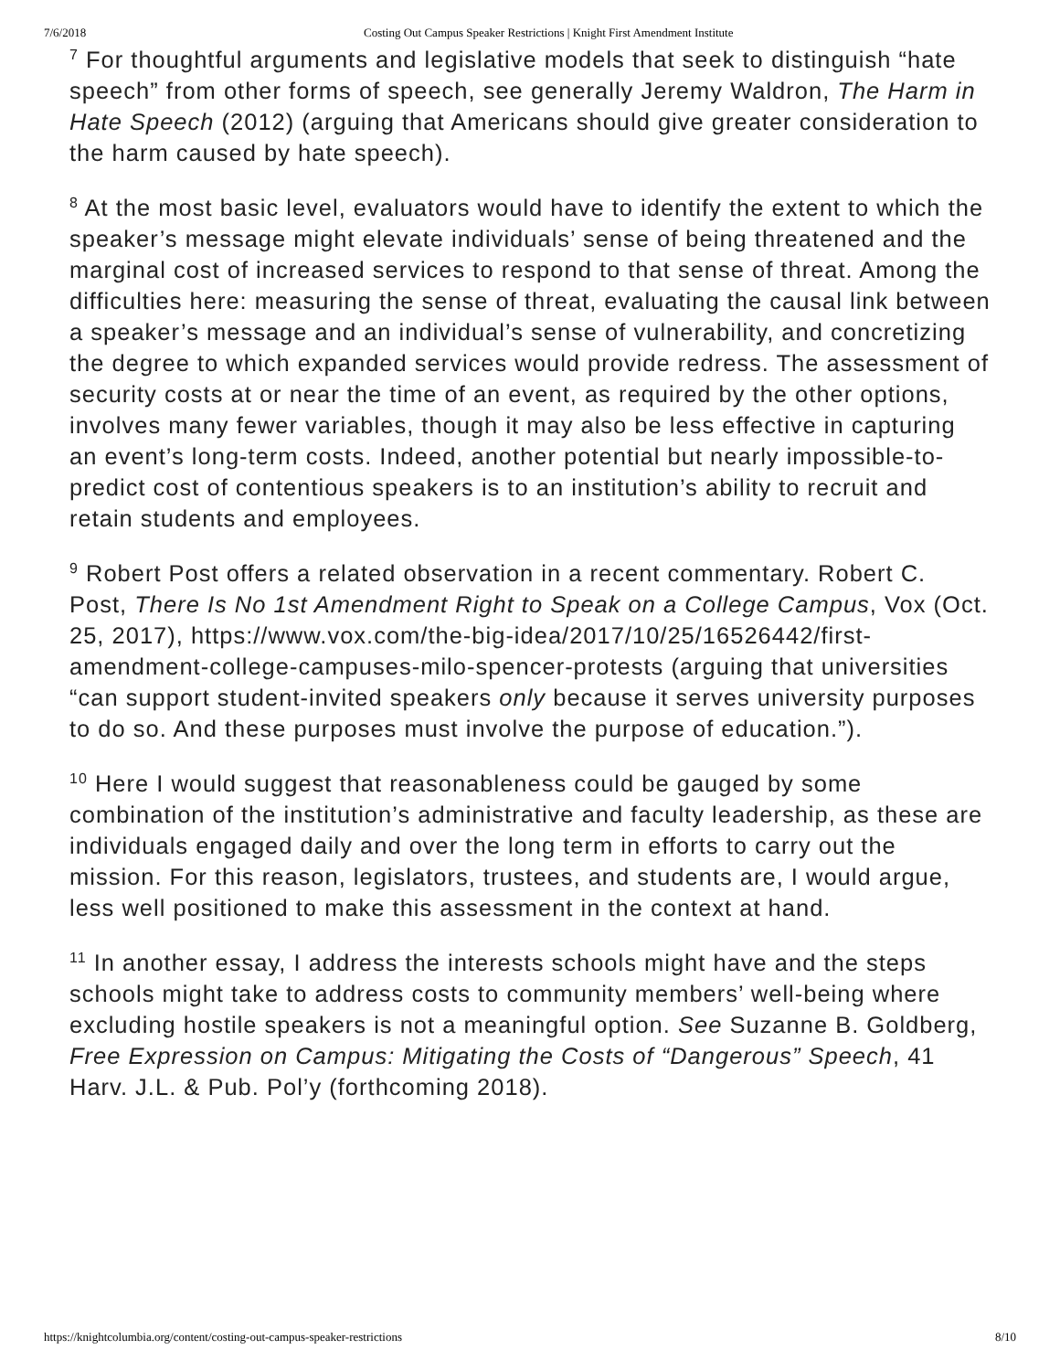7/6/2018 Costing Out Campus Speaker Restrictions | Knight First Amendment Institute
<sup>7</sup> For thoughtful arguments and legislative models that seek to distinguish “hate speech” from other forms of speech, see generally Jeremy Waldron, The Harm in Hate Speech (2012) (arguing that Americans should give greater consideration to the harm caused by hate speech).
<sup>8</sup> At the most basic level, evaluators would have to identify the extent to which the speaker’s message might elevate individuals’ sense of being threatened and the marginal cost of increased services to respond to that sense of threat. Among the difficulties here: measuring the sense of threat, evaluating the causal link between a speaker’s message and an individual’s sense of vulnerability, and concretizing the degree to which expanded services would provide redress. The assessment of security costs at or near the time of an event, as required by the other options, involves many fewer variables, though it may also be less effective in capturing an event’s long-term costs. Indeed, another potential but nearly impossible-to-predict cost of contentious speakers is to an institution’s ability to recruit and retain students and employees.
<sup>9</sup> Robert Post offers a related observation in a recent commentary. Robert C. Post, There Is No 1st Amendment Right to Speak on a College Campus, Vox (Oct. 25, 2017), https://www.vox.com/the-big-idea/2017/10/25/16526442/first-amendment-college-campuses-milo-spencer-protests (arguing that universities “can support student-invited speakers only because it serves university purposes to do so. And these purposes must involve the purpose of education.”).
<sup>10</sup> Here I would suggest that reasonableness could be gauged by some combination of the institution’s administrative and faculty leadership, as these are individuals engaged daily and over the long term in efforts to carry out the mission. For this reason, legislators, trustees, and students are, I would argue, less well positioned to make this assessment in the context at hand.
<sup>11</sup> In another essay, I address the interests schools might have and the steps schools might take to address costs to community members’ well-being where excluding hostile speakers is not a meaningful option. See Suzanne B. Goldberg, Free Expression on Campus: Mitigating the Costs of “Dangerous” Speech, 41 Harv. J.L. & Pub. Pol’y (forthcoming 2018).
https://knightcolumbia.org/content/costing-out-campus-speaker-restrictions 8/10